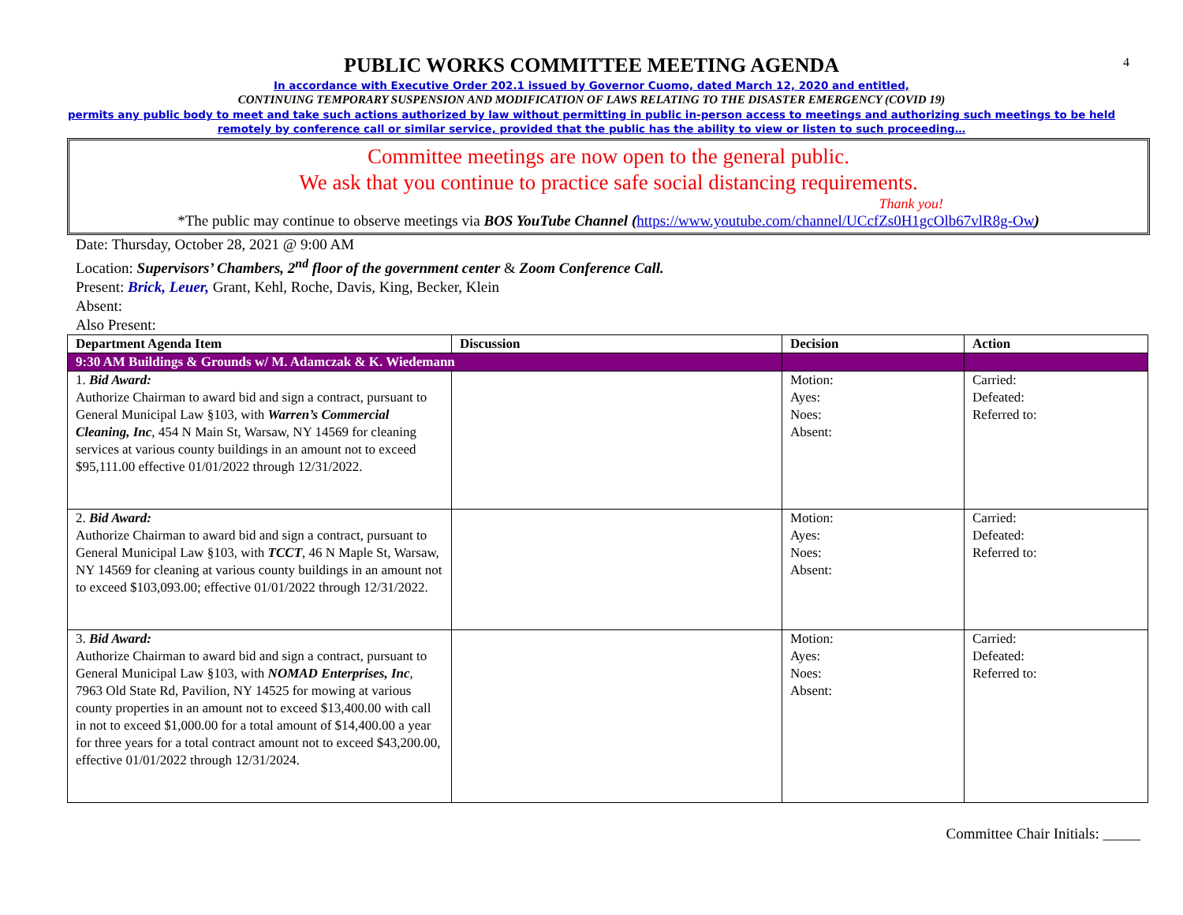4
PUBLIC WORKS COMMITTEE MEETING AGENDA
In accordance with Executive Order 202.1 issued by Governor Cuomo, dated March 12, 2020 and entitled,
CONTINUING TEMPORARY SUSPENSION AND MODIFICATION OF LAWS RELATING TO THE DISASTER EMERGENCY (COVID 19)
permits any public body to meet and take such actions authorized by law without permitting in public in-person access to meetings and authorizing such meetings to be held
remotely by conference call or similar service, provided that the public has the ability to view or listen to such proceeding…
Committee meetings are now open to the general public.
We ask that you continue to practice safe social distancing requirements.
Thank you!
*The public may continue to observe meetings via BOS YouTube Channel (https://www.youtube.com/channel/UCcfZs0H1gcOlb67vlR8g-Ow)
Date: Thursday, October 28, 2021 @ 9:00 AM
Location: Supervisors’ Chambers, 2<sup>nd</sup> floor of the government center & Zoom Conference Call.
Present: Brick, Leuer, Grant, Kehl, Roche, Davis, King, Becker, Klein
Absent:
Also Present:
| Department Agenda Item | Discussion | Decision | Action |
| --- | --- | --- | --- |
| 9:30 AM Buildings & Grounds w/ M. Adamczak & K. Wiedemann | | | |
| 1. Bid Award: Authorize Chairman to award bid and sign a contract, pursuant to General Municipal Law §103, with Warren’s Commercial Cleaning, Inc , 454 N Main St, Warsaw, NY 14569 for cleaning services at various county buildings in an amount not to exceed $95,111.00 effective 01/01/2022 through 12/31/2022. | | Motion: Ayes: Noes: Absent: | Carried: Defeated: Referred to: |
| 2. Bid Award: Authorize Chairman to award bid and sign a contract, pursuant to General Municipal Law §103, with TCCT , 46 N Maple St, Warsaw, NY 14569 for cleaning at various county buildings in an amount not to exceed $103,093.00; effective 01/01/2022 through 12/31/2022. | | Motion: Ayes: Noes: Absent: | Carried: Defeated: Referred to: |
| 3. Bid Award: Authorize Chairman to award bid and sign a contract, pursuant to General Municipal Law §103, with NOMAD Enterprises, Inc , 7963 Old State Rd, Pavilion, NY 14525 for mowing at various county properties in an amount not to exceed $13,400.00 with call in not to exceed $1,000.00 for a total amount of $14,400.00 a year for three years for a total contract amount not to exceed $43,200.00, effective 01/01/2022 through 12/31/2024. | | Motion: Ayes: Noes: Absent: | Carried: Defeated: Referred to: |
Committee Chair Initials: _____